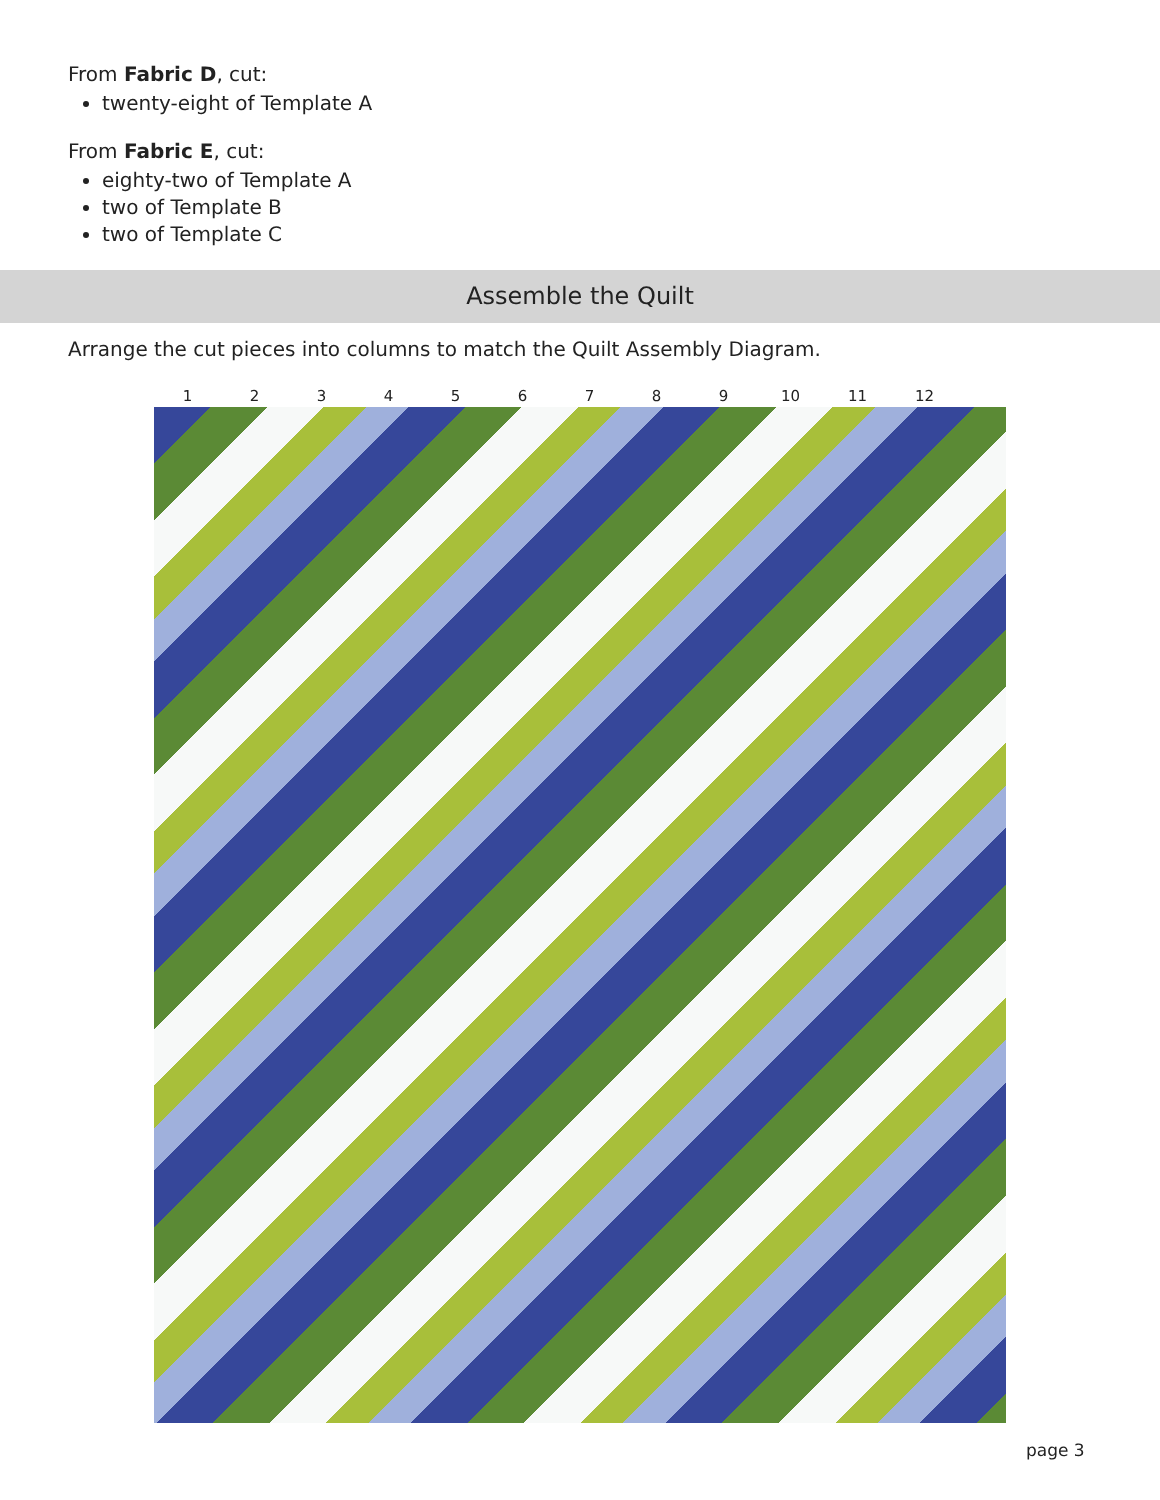From Fabric D, cut:
twenty-eight of Template A
From Fabric E, cut:
eighty-two of Template A
two of Template B
two of Template C
Assemble the Quilt
Arrange the cut pieces into columns to match the Quilt Assembly Diagram.
1 2 3 4 5 6 7 8 9 10 11 12
page 3